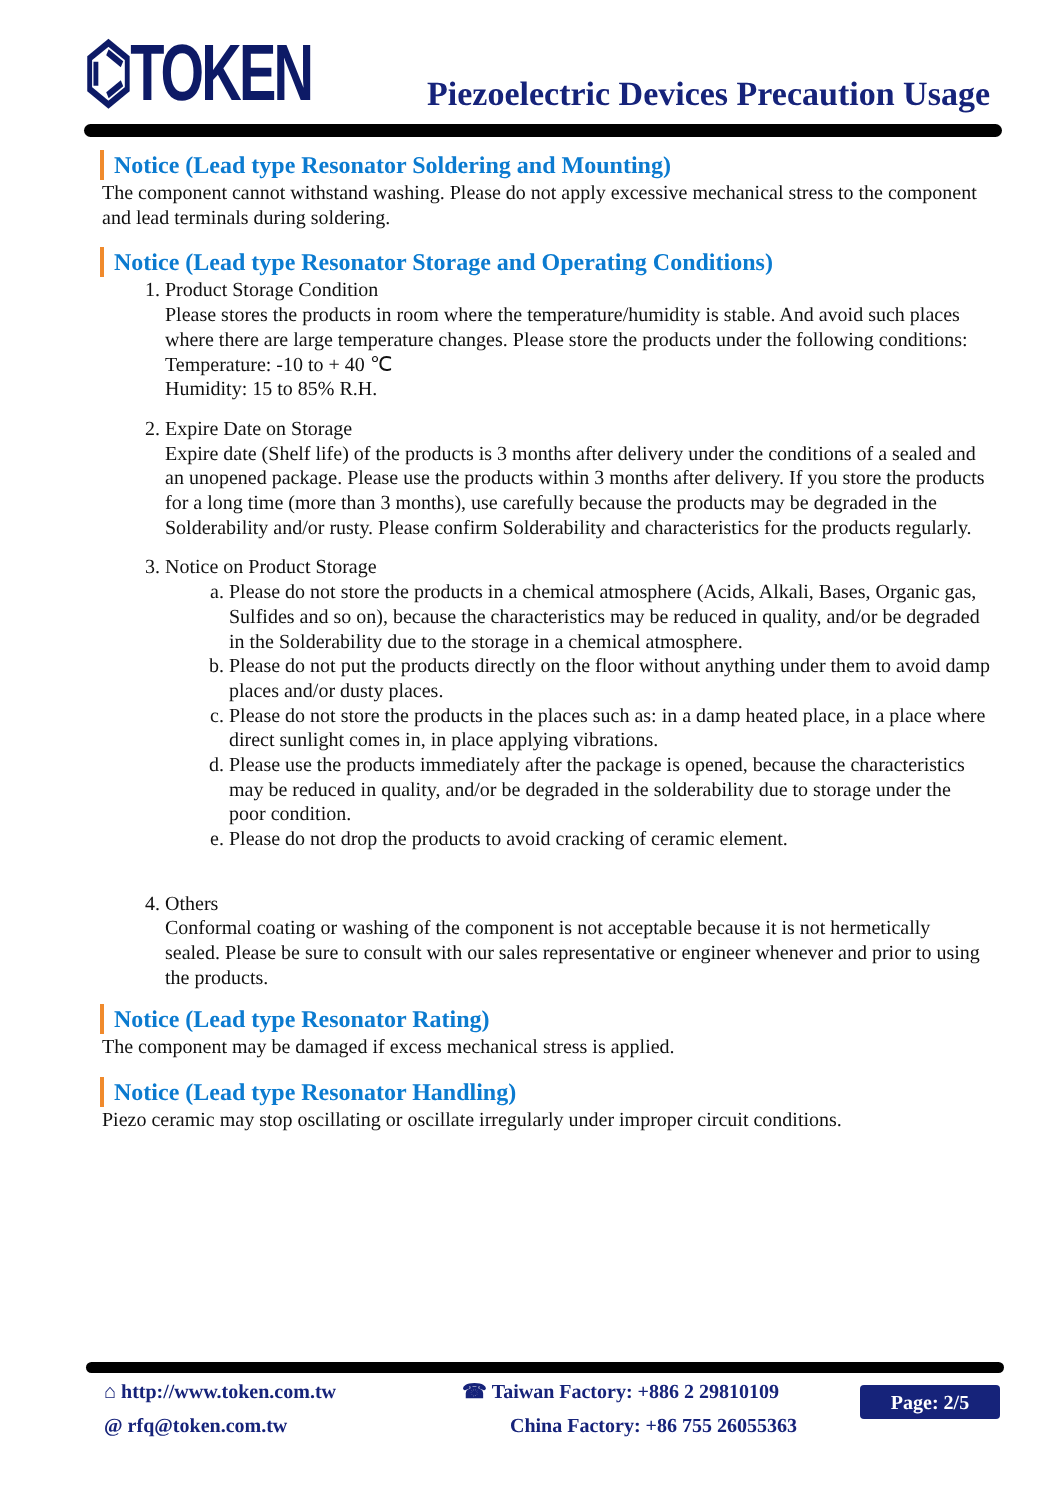⌬TOKEN
Piezoelectric Devices Precaution Usage
Notice (Lead type Resonator Soldering and Mounting)
The component cannot withstand washing. Please do not apply excessive mechanical stress to the component and lead terminals during soldering.
Notice (Lead type Resonator Storage and Operating Conditions)
1. Product Storage Condition
Please stores the products in room where the temperature/humidity is stable. And avoid such places where there are large temperature changes. Please store the products under the following conditions:
Temperature: -10 to + 40 ℃
Humidity: 15 to 85% R.H.
2. Expire Date on Storage
Expire date (Shelf life) of the products is 3 months after delivery under the conditions of a sealed and an unopened package. Please use the products within 3 months after delivery. If you store the products for a long time (more than 3 months), use carefully because the products may be degraded in the Solderability and/or rusty. Please confirm Solderability and characteristics for the products regularly.
3. Notice on Product Storage
a. Please do not store the products in a chemical atmosphere (Acids, Alkali, Bases, Organic gas, Sulfides and so on), because the characteristics may be reduced in quality, and/or be degraded in the Solderability due to the storage in a chemical atmosphere.
b. Please do not put the products directly on the floor without anything under them to avoid damp places and/or dusty places.
c. Please do not store the products in the places such as: in a damp heated place, in a place where direct sunlight comes in, in place applying vibrations.
d. Please use the products immediately after the package is opened, because the characteristics may be reduced in quality, and/or be degraded in the solderability due to storage under the poor condition.
e. Please do not drop the products to avoid cracking of ceramic element.
4. Others
Conformal coating or washing of the component is not acceptable because it is not hermetically sealed. Please be sure to consult with our sales representative or engineer whenever and prior to using the products.
Notice (Lead type Resonator Rating)
The component may be damaged if excess mechanical stress is applied.
Notice (Lead type Resonator Handling)
Piezo ceramic may stop oscillating or oscillate irregularly under improper circuit conditions.
⌂ http://www.token.com.tw
@ rfq@token.com.tw
☎ Taiwan Factory: +886 2 29810109
China Factory: +86 755 26055363
Page: 2/5